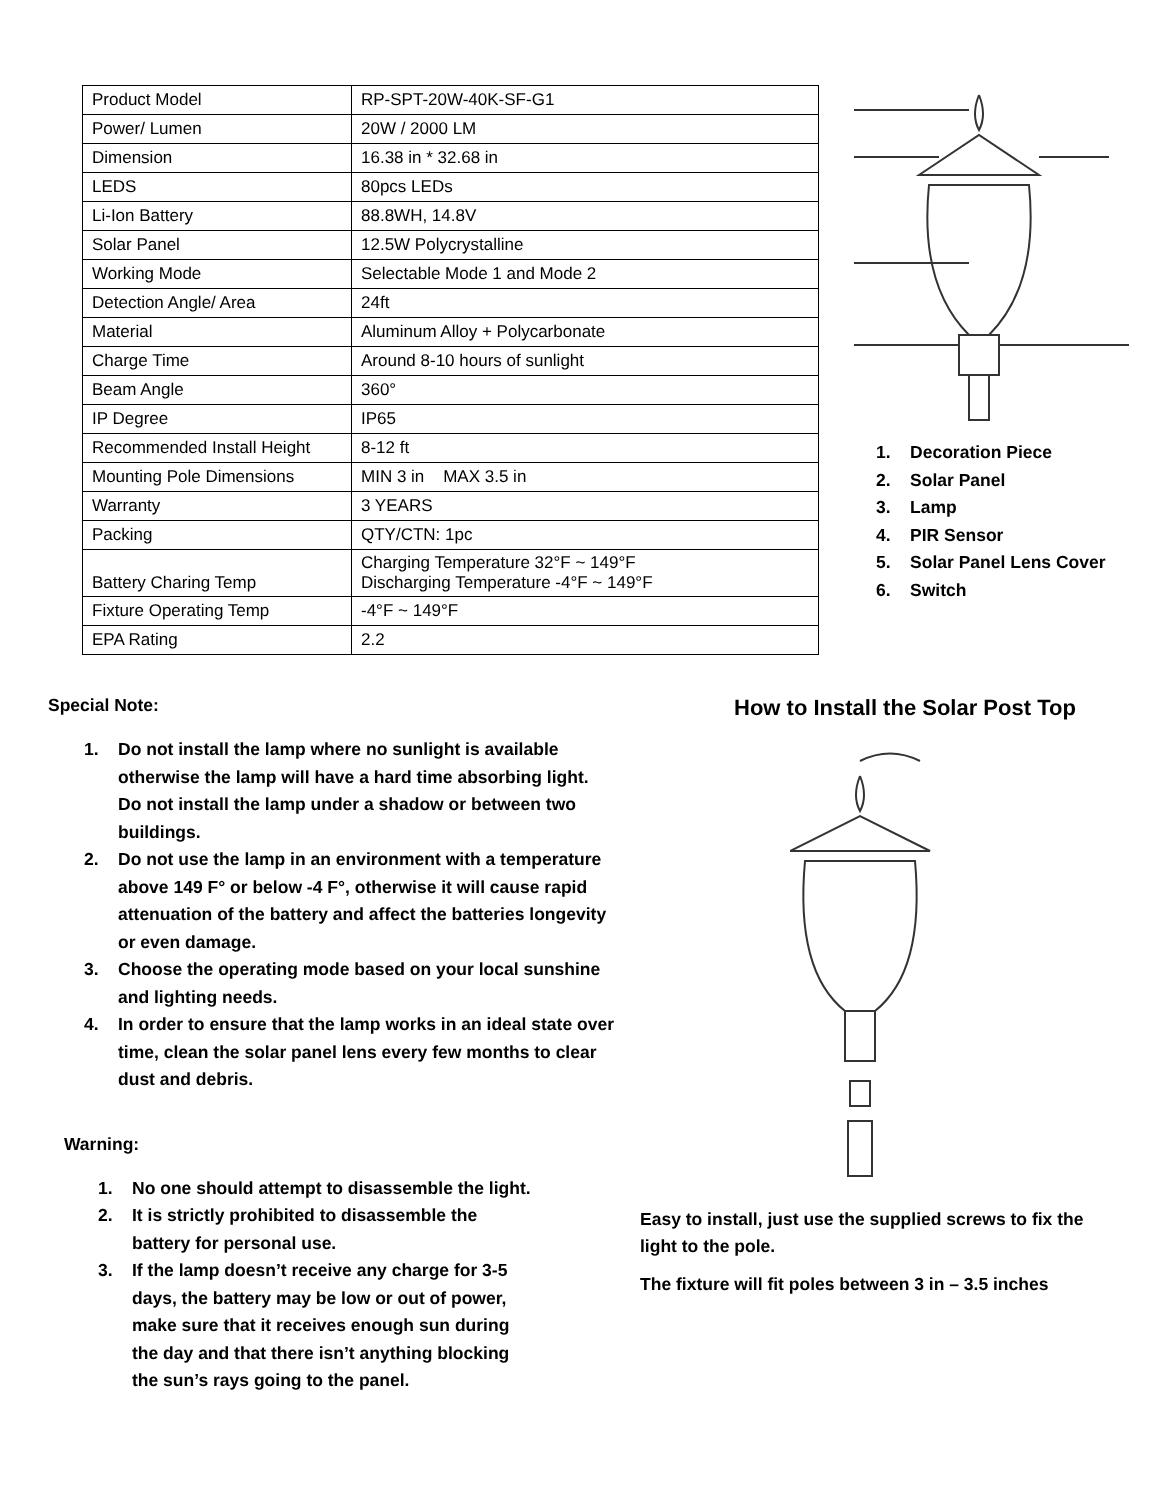| Product Model | RP-SPT-20W-40K-SF-G1 |
| Power/ Lumen | 20W / 2000 LM |
| Dimension | 16.38 in * 32.68 in |
| LEDS | 80pcs LEDs |
| Li-Ion Battery | 88.8WH, 14.8V |
| Solar Panel | 12.5W Polycrystalline |
| Working Mode | Selectable Mode 1 and Mode 2 |
| Detection Angle/ Area | 24ft |
| Material | Aluminum Alloy + Polycarbonate |
| Charge Time | Around 8-10 hours of sunlight |
| Beam Angle | 360° |
| IP Degree | IP65 |
| Recommended Install Height | 8-12 ft |
| Mounting Pole Dimensions | MIN 3 in MAX 3.5 in |
| Warranty | 3 YEARS |
| Packing | QTY/CTN: 1pc |
| Battery Charing Temp | Charging Temperature 32°F ~ 149°F Discharging Temperature -4°F ~ 149°F |
| Fixture Operating Temp | -4°F ~ 149°F |
| EPA Rating | 2.2 |
1. Decoration Piece
2. Solar Panel
3. Lamp
4. PIR Sensor
5. Solar Panel Lens Cover
6. Switch
Special Note:
1. Do not install the lamp where no sunlight is available otherwise the lamp will have a hard time absorbing light. Do not install the lamp under a shadow or between two buildings.
2. Do not use the lamp in an environment with a temperature above 149 F° or below -4 F°, otherwise it will cause rapid attenuation of the battery and affect the batteries longevity or even damage.
3. Choose the operating mode based on your local sunshine and lighting needs.
4. In order to ensure that the lamp works in an ideal state over time, clean the solar panel lens every few months to clear dust and debris.
Warning:
1. No one should attempt to disassemble the light.
2. It is strictly prohibited to disassemble the battery for personal use.
3. If the lamp doesn’t receive any charge for 3-5 days, the battery may be low or out of power, make sure that it receives enough sun during the day and that there isn’t anything blocking the sun’s rays going to the panel.
How to Install the Solar Post Top
Easy to install, just use the supplied screws to fix the light to the pole.
The fixture will fit poles between 3 in – 3.5 inches